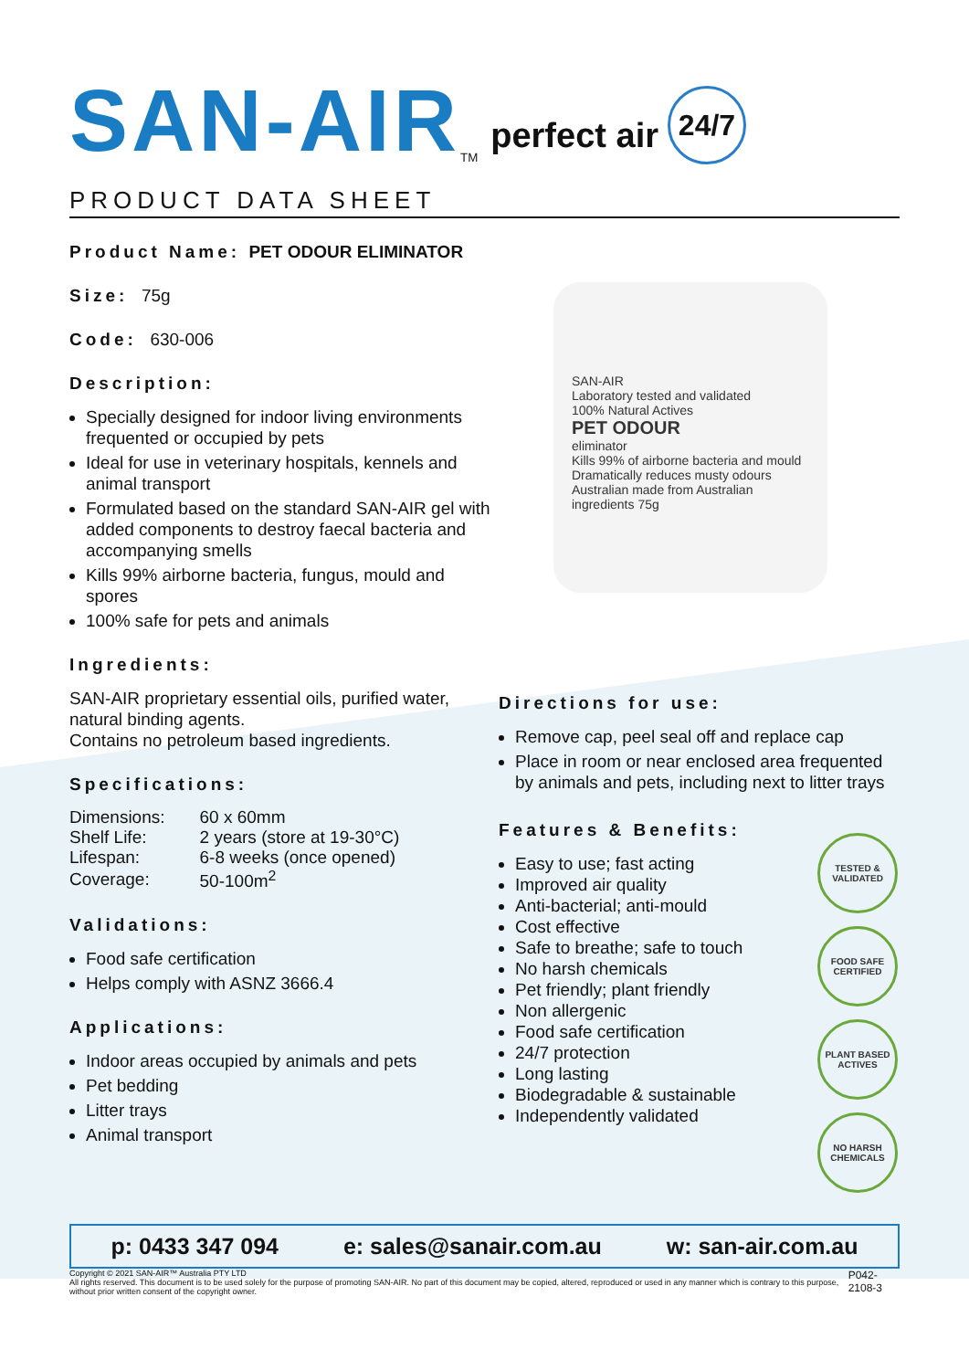SAN-AIR<sup>TM</sup> perfect air 24/7
PRODUCT DATA SHEET
Product Name: PET ODOUR ELIMINATOR
Size: 75g
Code: 630-006
Description:
Specially designed for indoor living environments frequented or occupied by pets
Ideal for use in veterinary hospitals, kennels and animal transport
Formulated based on the standard SAN-AIR gel with added components to destroy faecal bacteria and accompanying smells
Kills 99% airborne bacteria, fungus, mould and spores
100% safe for pets and animals
Ingredients:
SAN-AIR proprietary essential oils, purified water, natural binding agents.
Contains no petroleum based ingredients.
Specifications:
| Dimensions: | 60 x 60mm |
| Shelf Life: | 2 years (store at 19-30°C) |
| Lifespan: | 6-8 weeks (once opened) |
| Coverage: | 50-100m<sup>2</sup> |
Validations:
Food safe certification
Helps comply with ASNZ 3666.4
Applications:
Indoor areas occupied by animals and pets
Pet bedding
Litter trays
Animal transport
SAN-AIR
Laboratory tested and validated
100% Natural Actives
PET ODOUR
eliminator
Kills 99% of airborne bacteria and mould
Dramatically reduces musty odours
Australian made from Australian ingredients 75g
Directions for use:
Remove cap, peel seal off and replace cap
Place in room or near enclosed area frequented by animals and pets, including next to litter trays
Features & Benefits:
Easy to use; fast acting
Improved air quality
Anti-bacterial; anti-mould
Cost effective
Safe to breathe; safe to touch
No harsh chemicals
Pet friendly; plant friendly
Non allergenic
Food safe certification
24/7 protection
Long lasting
Biodegradable & sustainable
Independently validated
TESTED & VALIDATED
FOOD SAFE CERTIFIED
PLANT BASED ACTIVES
NO HARSH CHEMICALS
p: 0433 347 094 e: sales@sanair.com.au w: san-air.com.au
Copyright © 2021 SAN-AIR™ Australia PTY LTD
All rights reserved. This document is to be used solely for the purpose of promoting SAN-AIR. No part of this document may be copied, altered, reproduced or used in any manner which is contrary to this purpose, without prior written consent of the copyright owner. P042-2108-3